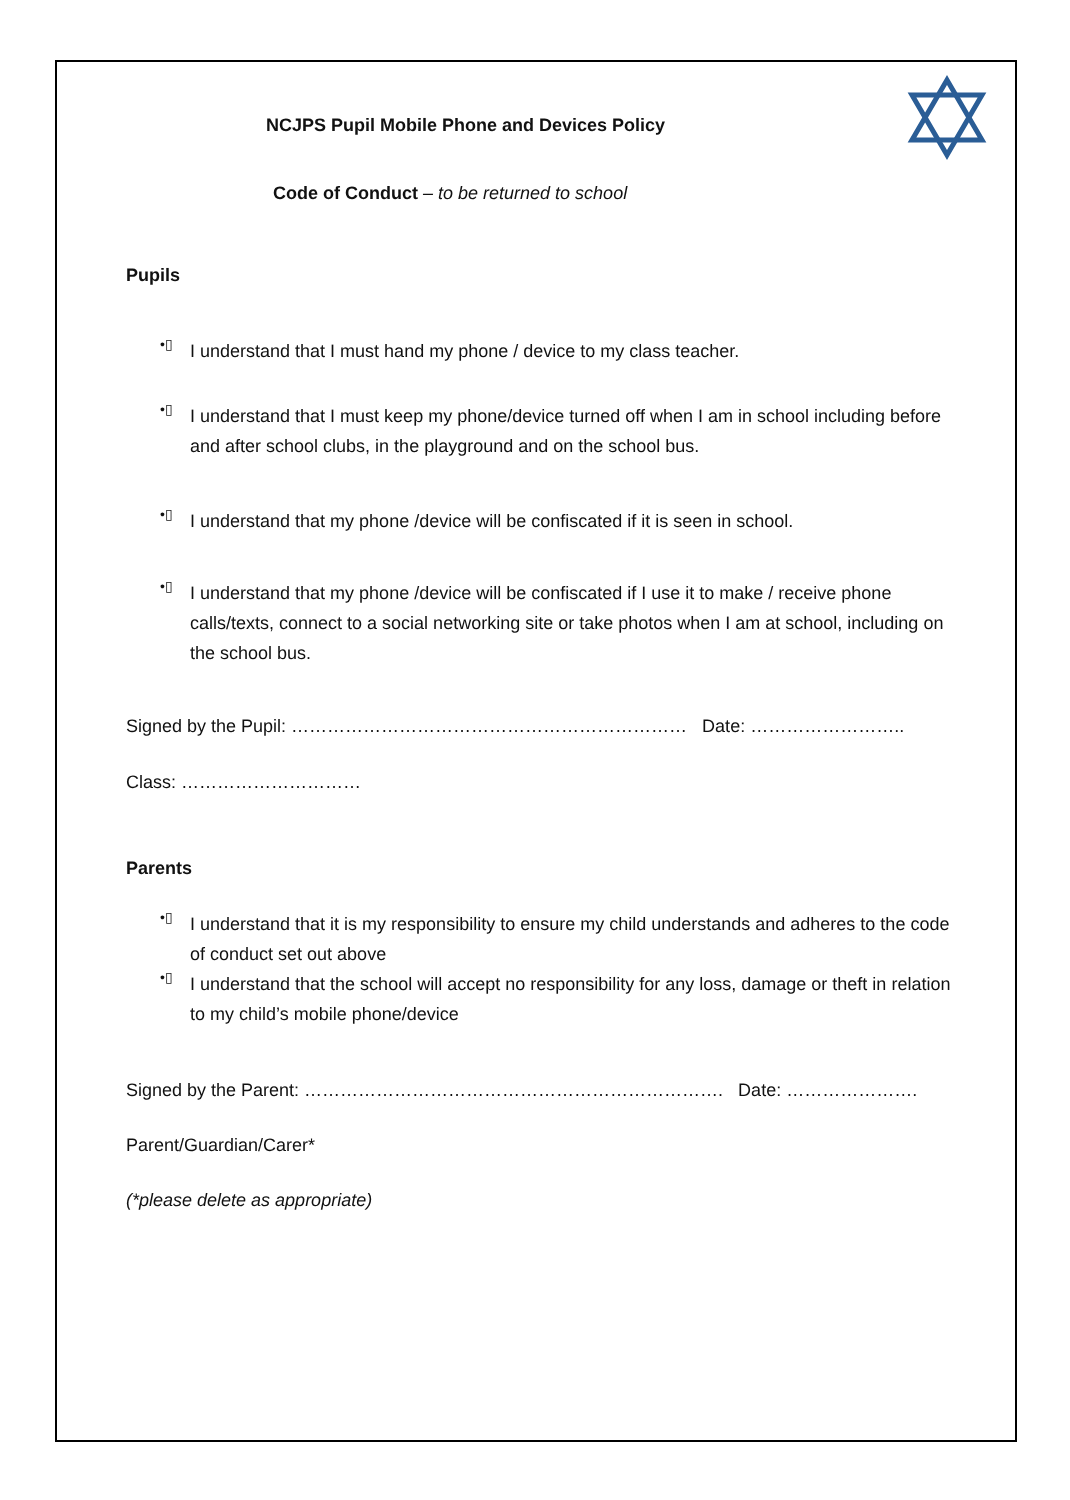NCJPS Pupil Mobile Phone and Devices Policy
Code of Conduct – to be returned to school
Pupils
•▯
I understand that I must hand my phone / device to my class teacher.
•▯
I understand that I must keep my phone/device turned off when I am in school including before and after school clubs, in the playground and on the school bus.
•▯
I understand that my phone /device will be confiscated if it is seen in school.
•▯
I understand that my phone /device will be confiscated if I use it to make / receive phone calls/texts, connect to a social networking site or take photos when I am at school, including on the school bus.
Signed by the Pupil: ………………………………………………………… Date: ……………………..
Class: …………………………
Parents
•▯
I understand that it is my responsibility to ensure my child understands and adheres to the code of conduct set out above
•▯
I understand that the school will accept no responsibility for any loss, damage or theft in relation to my child’s mobile phone/device
Signed by the Parent: ……………………………………………………………. Date: ………………….
Parent/Guardian/Carer*
(*please delete as appropriate)